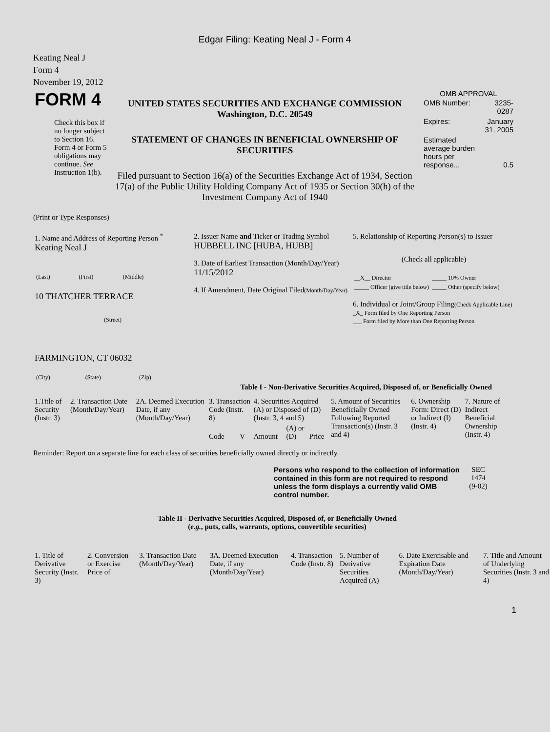Edgar Filing: Keating Neal J - Form 4
Keating Neal J
Form 4
November 19, 2012
| FORM 4 Check this box if no longer subject to Section 16. Form 4 or Form 5 obligations may continue. See Instruction 1(b). | UNITED STATES SECURITIES AND EXCHANGE COMMISSION Washington, D.C. 20549 STATEMENT OF CHANGES IN BENEFICIAL OWNERSHIP OF SECURITIES Filed pursuant to Section 16(a) of the Securities Exchange Act of 1934, Section 17(a) of the Public Utility Holding Company Act of 1935 or Section 30(h) of the Investment Company Act of 1940 | OMB APPROVAL / OMB Number: / 3235-0287 / / Expires: / January 31, 2005 / / Estimated average burden hours per response... / 0.5 / |
(Print or Type Responses)
| 1. Name and Address of Reporting Person <sup>*</sup> Keating Neal J / (Last) / (First) / (Middle) / 10 THATCHER TERRACE (Street) FARMINGTON, CT 06032 / (City) / (State) / (Zip) / | 2. Issuer Name and Ticker or Trading Symbol HUBBELL INC [HUBA, HUBB] 3. Date of Earliest Transaction (Month/Day/Year) 11/15/2012 4. If Amendment, Date Original Filed (Month/Day/Year) | 5. Relationship of Reporting Person(s) to Issuer (Check all applicable) / __X__ Director / _____ 10% Owner / / _____ Officer (give title below) / _____ Other (specify below) / 6. Individual or Joint/Group Filing (Check Applicable Line) _X_ Form filed by One Reporting Person ___ Form filed by More than One Reporting Person |
Table I - Non-Derivative Securities Acquired, Disposed of, or Beneficially Owned
| 1.Title of Security (Instr. 3) | 2. Transaction Date (Month/Day/Year) | 2A. Deemed Execution Date, if any (Month/Day/Year) | 3. Transaction Code (Instr. 8) | | 4. Securities Acquired (A) or Disposed of (D) (Instr. 3, 4 and 5) | | | 5. Amount of Securities Beneficially Owned Following Reported Transaction(s) (Instr. 3 and 4) | 6. Ownership Form: Direct (D) or Indirect (I) (Instr. 4) | 7. Nature of Indirect Beneficial Ownership (Instr. 4) |
| --- | --- | --- | --- | --- | --- | --- | --- | --- | --- | --- |
| | | | Code | V | Amount | (A) or (D) | Price | | | |
Reminder: Report on a separate line for each class of securities beneficially owned directly or indirectly.
| Persons who respond to the collection of information contained in this form are not required to respond unless the form displays a currently valid OMB control number. | SEC 1474 (9-02) |
Table II - Derivative Securities Acquired, Disposed of, or Beneficially Owned
(e.g., puts, calls, warrants, options, convertible securities)
| 1. Title of Derivative Security (Instr. 3) | 2. Conversion or Exercise Price of | 3. Transaction Date (Month/Day/Year) | 3A. Deemed Execution Date, if any (Month/Day/Year) | 4. Transaction Code (Instr. 8) | 5. Number of Derivative Securities Acquired (A) | 6. Date Exercisable and Expiration Date (Month/Day/Year) | 7. Title and Amount of Underlying Securities (Instr. 3 and 4) |
| --- | --- | --- | --- | --- | --- | --- | --- |
1